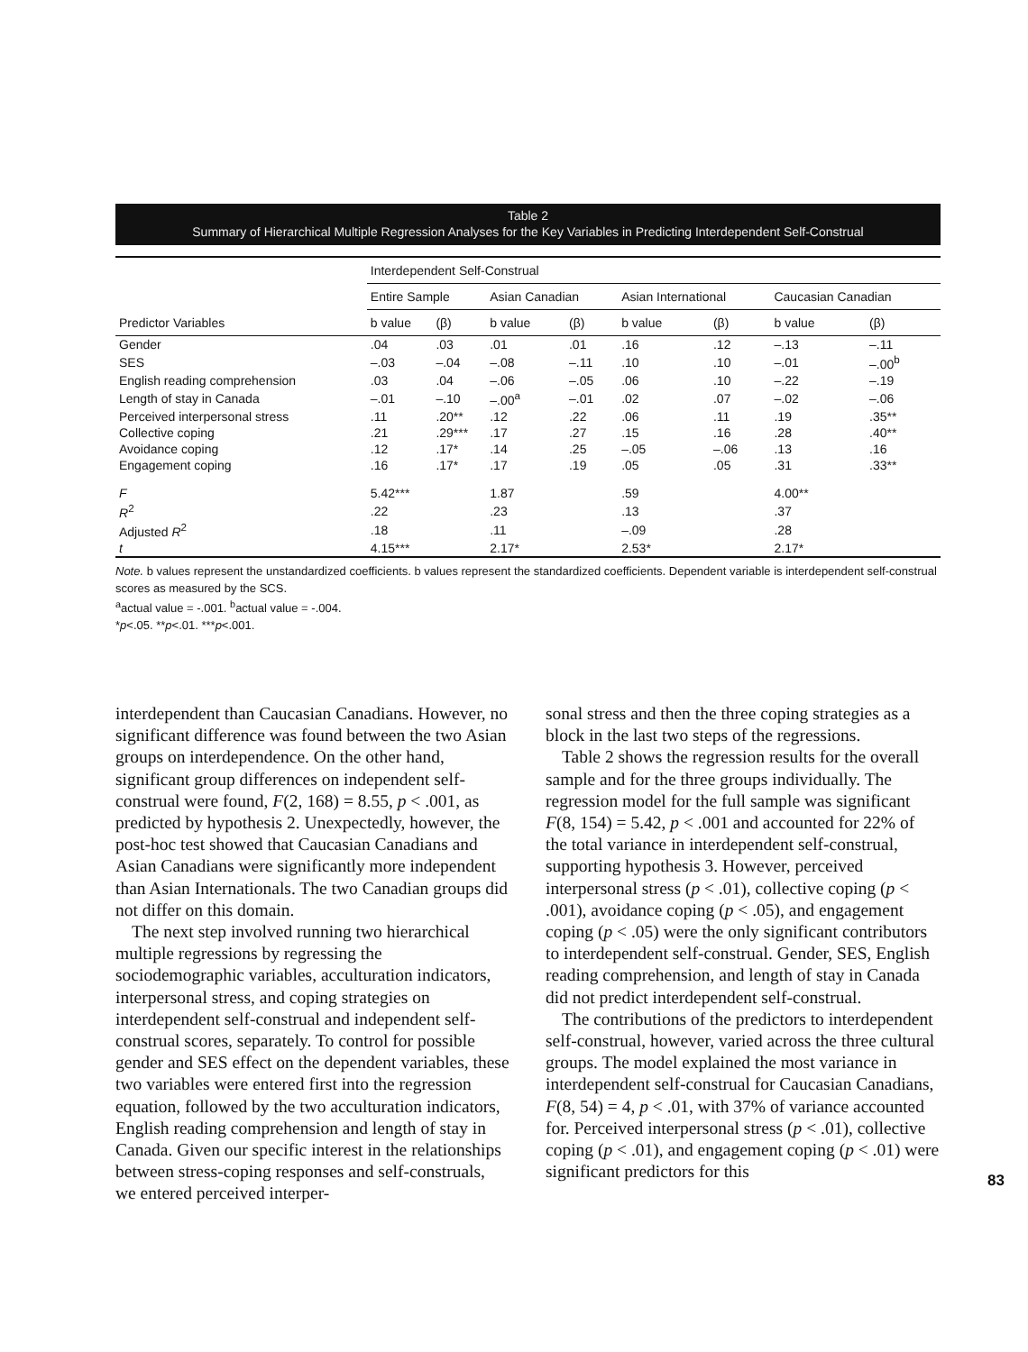Table 2
Summary of Hierarchical Multiple Regression Analyses for the Key Variables in Predicting Interdependent Self-Construal
| | Interdependent Self-Construal | | | | | | | |
| --- | --- | --- | --- | --- | --- | --- | --- | --- |
| | Entire Sample | | Asian Canadian | | Asian International | | Caucasian Canadian | |
| Predictor Variables | b value | (β) | b value | (β) | b value | (β) | b value | (β) |
| Gender | .04 | .03 | .01 | .01 | .16 | .12 | –.13 | –.11 |
| SES | –.03 | –.04 | –.08 | –.11 | .10 | .10 | –.01 | –.00<sup>b</sup> |
| English reading comprehension | .03 | .04 | –.06 | –.05 | .06 | .10 | –.22 | –.19 |
| Length of stay in Canada | –.01 | –.10 | –.00<sup>a</sup> | –.01 | .02 | .07 | –.02 | –.06 |
| Perceived interpersonal stress | .11 | .20** | .12 | .22 | .06 | .11 | .19 | .35** |
| Collective coping | .21 | .29*** | .17 | .27 | .15 | .16 | .28 | .40** |
| Avoidance coping | .12 | .17* | .14 | .25 | –.05 | –.06 | .13 | .16 |
| Engagement coping | .16 | .17* | .17 | .19 | .05 | .05 | .31 | .33** |
| F | 5.42*** | | 1.87 | | .59 | | 4.00** | |
| R<sup>2</sup> | .22 | | .23 | | .13 | | .37 | |
| Adjusted R<sup>2</sup> | .18 | | .11 | | –.09 | | .28 | |
| t | 4.15*** | | 2.17* | | 2.53* | | 2.17* | |
Note. b values represent the unstandardized coefficients. b values represent the standardized coefficients. Dependent variable is interdependent self-construal scores as measured by the SCS.
<sup>a</sup> actual value = -.001. <sup>b</sup>actual value = -.004.
*p<.05. **p<.01. ***p<.001.
interdependent than Caucasian Canadians. However, no significant difference was found between the two Asian groups on interdependence. On the other hand, significant group differences on independent self-construal were found, F(2, 168) = 8.55, p < .001, as predicted by hypothesis 2. Unexpectedly, however, the post-hoc test showed that Caucasian Canadians and Asian Canadians were significantly more independent than Asian Internationals. The two Canadian groups did not differ on this domain.
The next step involved running two hierarchical multiple regressions by regressing the sociodemographic variables, acculturation indicators, interpersonal stress, and coping strategies on interdependent self-construal and independent self-construal scores, separately. To control for possible gender and SES effect on the dependent variables, these two variables were entered first into the regression equation, followed by the two acculturation indicators, English reading comprehension and length of stay in Canada. Given our specific interest in the relationships between stress-coping responses and self-construals, we entered perceived interper-
sonal stress and then the three coping strategies as a block in the last two steps of the regressions.
Table 2 shows the regression results for the overall sample and for the three groups individually. The regression model for the full sample was significant F(8, 154) = 5.42, p < .001 and accounted for 22% of the total variance in interdependent self-construal, supporting hypothesis 3. However, perceived interpersonal stress (p < .01), collective coping (p < .001), avoidance coping (p < .05), and engagement coping (p < .05) were the only significant contributors to interdependent self-construal. Gender, SES, English reading comprehension, and length of stay in Canada did not predict interdependent self-construal.
The contributions of the predictors to interdependent self-construal, however, varied across the three cultural groups. The model explained the most variance in interdependent self-construal for Caucasian Canadians, F(8, 54) = 4, p < .01, with 37% of variance accounted for. Perceived interpersonal stress (p < .01), collective coping (p < .01), and engagement coping (p < .01) were significant predictors for this
83